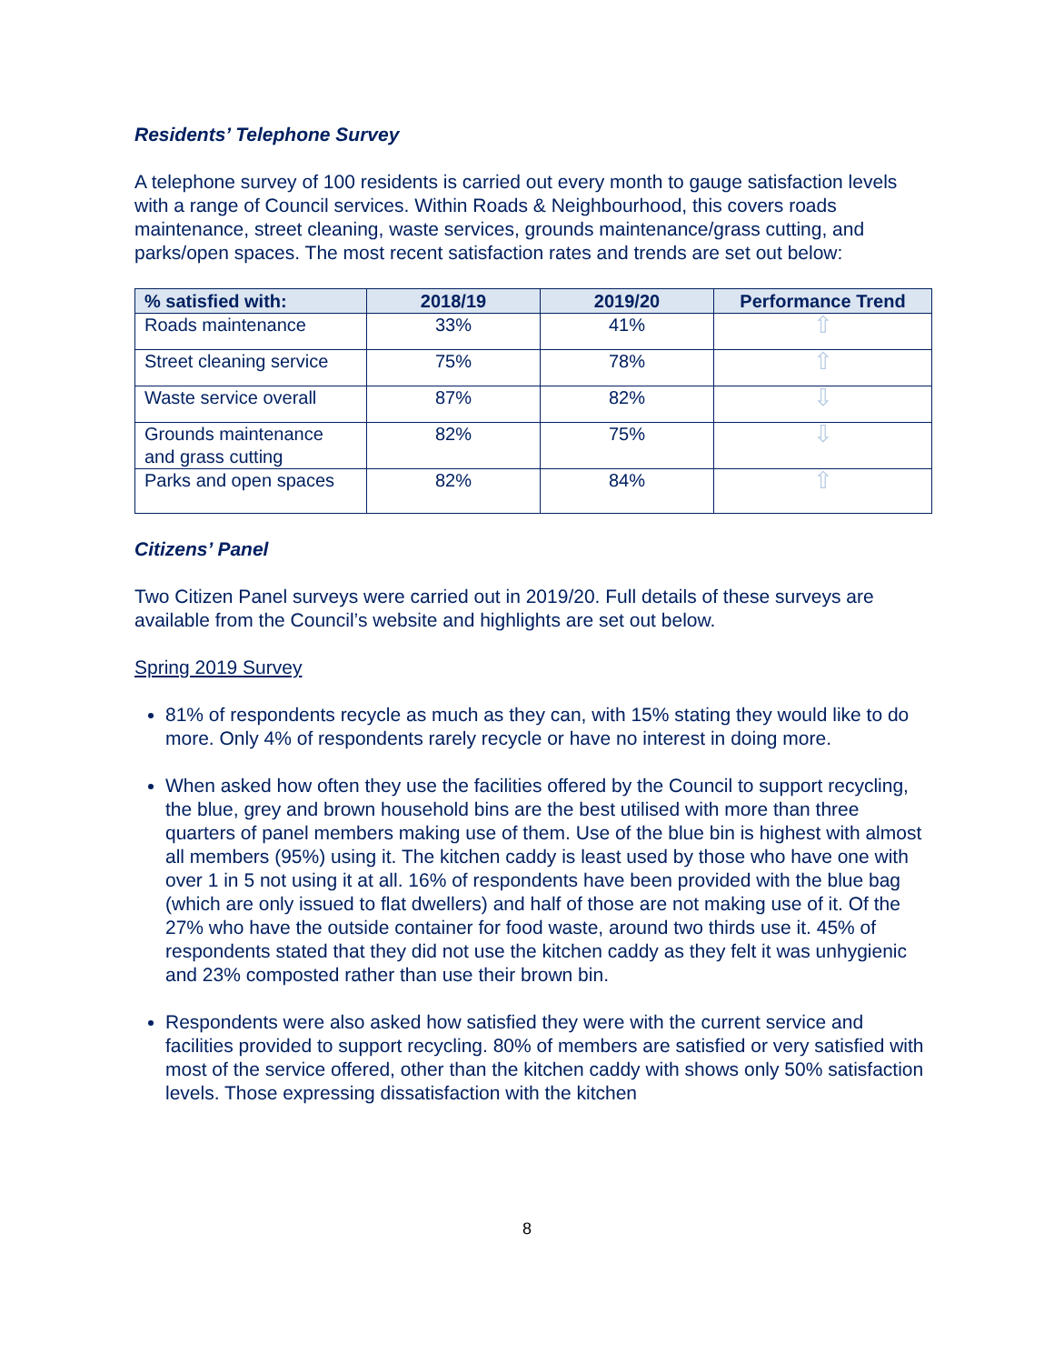Residents’ Telephone Survey
A telephone survey of 100 residents is carried out every month to gauge satisfaction levels with a range of Council services. Within Roads & Neighbourhood, this covers roads maintenance, street cleaning, waste services, grounds maintenance/grass cutting, and parks/open spaces. The most recent satisfaction rates and trends are set out below:
| % satisfied with: | 2018/19 | 2019/20 | Performance Trend |
| --- | --- | --- | --- |
| Roads maintenance | 33% | 41% | ⇧ |
| Street cleaning service | 75% | 78% | ⇧ |
| Waste service overall | 87% | 82% | ⇩ |
| Grounds maintenance and grass cutting | 82% | 75% | ⇩ |
| Parks and open spaces | 82% | 84% | ⇧ |
Citizens’ Panel
Two Citizen Panel surveys were carried out in 2019/20. Full details of these surveys are available from the Council’s website and highlights are set out below.
Spring 2019 Survey
81% of respondents recycle as much as they can, with 15% stating they would like to do more. Only 4% of respondents rarely recycle or have no interest in doing more.
When asked how often they use the facilities offered by the Council to support recycling, the blue, grey and brown household bins are the best utilised with more than three quarters of panel members making use of them. Use of the blue bin is highest with almost all members (95%) using it. The kitchen caddy is least used by those who have one with over 1 in 5 not using it at all. 16% of respondents have been provided with the blue bag (which are only issued to flat dwellers) and half of those are not making use of it. Of the 27% who have the outside container for food waste, around two thirds use it. 45% of respondents stated that they did not use the kitchen caddy as they felt it was unhygienic and 23% composted rather than use their brown bin.
Respondents were also asked how satisfied they were with the current service and facilities provided to support recycling. 80% of members are satisfied or very satisfied with most of the service offered, other than the kitchen caddy with shows only 50% satisfaction levels. Those expressing dissatisfaction with the kitchen
8